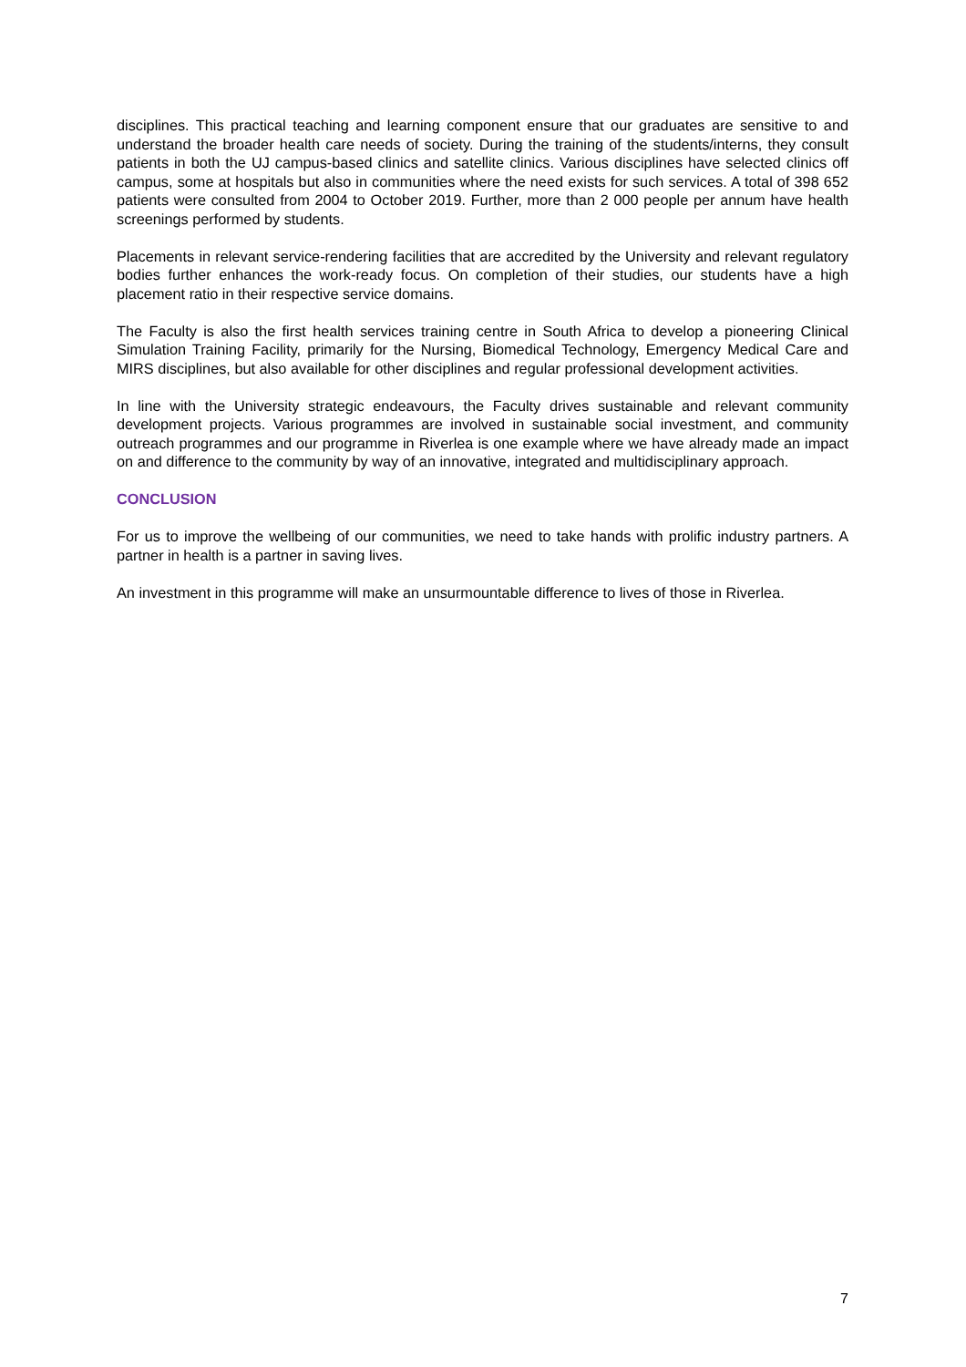disciplines. This practical teaching and learning component ensure that our graduates are sensitive to and understand the broader health care needs of society. During the training of the students/interns, they consult patients in both the UJ campus-based clinics and satellite clinics. Various disciplines have selected clinics off campus, some at hospitals but also in communities where the need exists for such services. A total of 398 652 patients were consulted from 2004 to October 2019. Further, more than 2 000 people per annum have health screenings performed by students.
Placements in relevant service-rendering facilities that are accredited by the University and relevant regulatory bodies further enhances the work-ready focus. On completion of their studies, our students have a high placement ratio in their respective service domains.
The Faculty is also the first health services training centre in South Africa to develop a pioneering Clinical Simulation Training Facility, primarily for the Nursing, Biomedical Technology, Emergency Medical Care and MIRS disciplines, but also available for other disciplines and regular professional development activities.
In line with the University strategic endeavours, the Faculty drives sustainable and relevant community development projects. Various programmes are involved in sustainable social investment, and community outreach programmes and our programme in Riverlea is one example where we have already made an impact on and difference to the community by way of an innovative, integrated and multidisciplinary approach.
CONCLUSION
For us to improve the wellbeing of our communities, we need to take hands with prolific industry partners. A partner in health is a partner in saving lives.
An investment in this programme will make an unsurmountable difference to lives of those in Riverlea.
7